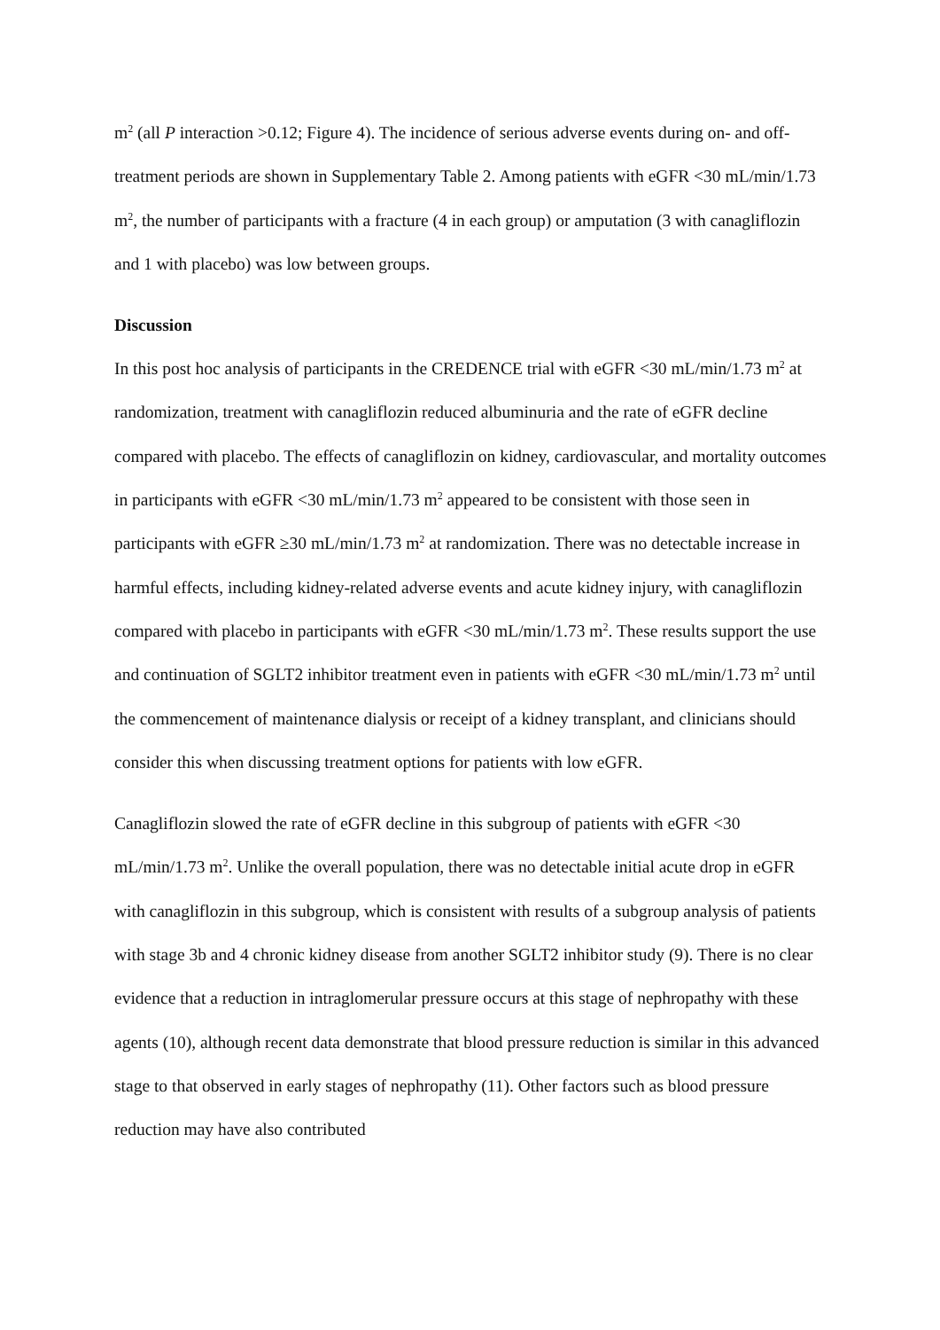m<sup>2</sup> (all P interaction >0.12; Figure 4). The incidence of serious adverse events during on- and off-treatment periods are shown in Supplementary Table 2. Among patients with eGFR <30 mL/min/1.73 m<sup>2</sup>, the number of participants with a fracture (4 in each group) or amputation (3 with canagliflozin and 1 with placebo) was low between groups.
Discussion
In this post hoc analysis of participants in the CREDENCE trial with eGFR <30 mL/min/1.73 m<sup>2</sup> at randomization, treatment with canagliflozin reduced albuminuria and the rate of eGFR decline compared with placebo. The effects of canagliflozin on kidney, cardiovascular, and mortality outcomes in participants with eGFR <30 mL/min/1.73 m<sup>2</sup> appeared to be consistent with those seen in participants with eGFR ≥30 mL/min/1.73 m<sup>2</sup> at randomization. There was no detectable increase in harmful effects, including kidney-related adverse events and acute kidney injury, with canagliflozin compared with placebo in participants with eGFR <30 mL/min/1.73 m<sup>2</sup>. These results support the use and continuation of SGLT2 inhibitor treatment even in patients with eGFR <30 mL/min/1.73 m<sup>2</sup> until the commencement of maintenance dialysis or receipt of a kidney transplant, and clinicians should consider this when discussing treatment options for patients with low eGFR.
Canagliflozin slowed the rate of eGFR decline in this subgroup of patients with eGFR <30 mL/min/1.73 m<sup>2</sup>. Unlike the overall population, there was no detectable initial acute drop in eGFR with canagliflozin in this subgroup, which is consistent with results of a subgroup analysis of patients with stage 3b and 4 chronic kidney disease from another SGLT2 inhibitor study (9). There is no clear evidence that a reduction in intraglomerular pressure occurs at this stage of nephropathy with these agents (10), although recent data demonstrate that blood pressure reduction is similar in this advanced stage to that observed in early stages of nephropathy (11). Other factors such as blood pressure reduction may have also contributed